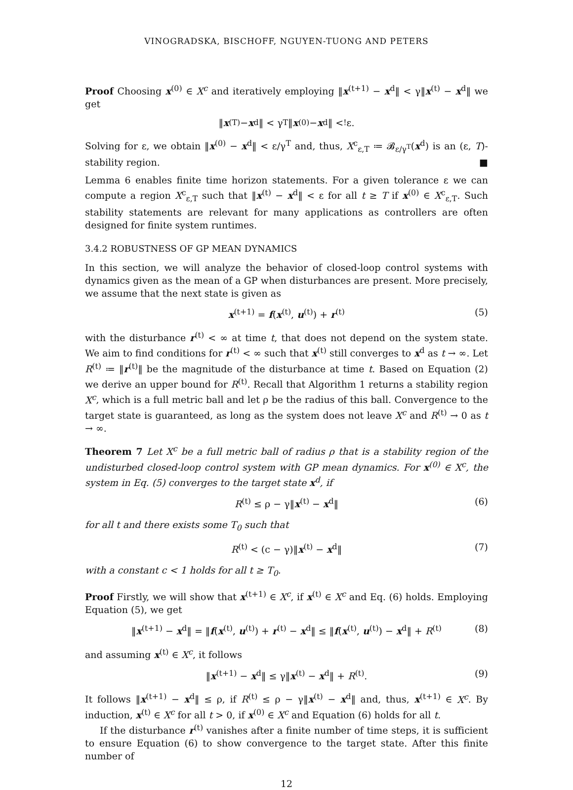VINOGRADSKA, BISCHOFF, NGUYEN-TUONG AND PETERS
Proof Choosing x<sup>(0)</sup> ∈ X<sup>c</sup> and iteratively employing ‖x<sup>(t+1)</sup> − x<sup>d</sup>‖ < γ‖x<sup>(t)</sup> − x<sup>d</sup>‖ we get
‖ x<sup>(T)</sup> − x<sup>d</sup>‖ < γ<sup>T</sup>‖ x<sup>(0)</sup> − x<sup>d</sup>‖ <<sup>!</sup> ε.
Solving for ε, we obtain ‖x<sup>(0)</sup> − x<sup>d</sup>‖ < ε/γ<sup>T</sup> and, thus, X<sup>c</sup><sub>ε,T</sub> ≔ 𝓑<sub>ε/γ<sup>T</sup></sub>(x<sup>d</sup>) is an (ε, T)-stability region. ■
Lemma 6 enables finite time horizon statements. For a given tolerance ε we can compute a region X<sup>c</sup><sub>ε,T</sub> such that ‖x<sup>(t)</sup> − x<sup>d</sup>‖ < ε for all t ≥ T if x<sup>(0)</sup> ∈ X<sup>c</sup><sub>ε,T</sub>. Such stability statements are relevant for many applications as controllers are often designed for finite system runtimes.
3.4.2 ROBUSTNESS OF GP MEAN DYNAMICS
In this section, we will analyze the behavior of closed-loop control systems with dynamics given as the mean of a GP when disturbances are present. More precisely, we assume that the next state is given as
x<sup>(t+1)</sup> = f(x<sup>(t)</sup>, u<sup>(t)</sup>) + r<sup>(t)</sup> (5)
with the disturbance r<sup>(t)</sup> < ∞ at time t, that does not depend on the system state. We aim to find conditions for r<sup>(t)</sup> < ∞ such that x<sup>(t)</sup> still converges to x<sup>d</sup> as t → ∞. Let R<sup>(t)</sup> ≔ ‖r<sup>(t)</sup>‖ be the magnitude of the disturbance at time t. Based on Equation (2) we derive an upper bound for R<sup>(t)</sup>. Recall that Algorithm 1 returns a stability region X<sup>c</sup>, which is a full metric ball and let ρ be the radius of this ball. Convergence to the target state is guaranteed, as long as the system does not leave X<sup>c</sup> and R<sup>(t)</sup> → 0 as t → ∞.
Theorem 7 Let X<sup>c</sup> be a full metric ball of radius ρ that is a stability region of the undisturbed closed-loop control system with GP mean dynamics. For x<sup>(0)</sup> ∈ X<sup>c</sup>, the system in Eq. (5) converges to the target state x<sup>d</sup>, if
R<sup>(t)</sup> ≤ ρ − γ‖x<sup>(t)</sup> − x<sup>d</sup>‖ (6)
for all t and there exists some T<sub>0</sub> such that
R<sup>(t)</sup> < (c − γ)‖x<sup>(t)</sup> − x<sup>d</sup>‖ (7)
with a constant c < 1 holds for all t ≥ T<sub>0</sub>.
Proof Firstly, we will show that x<sup>(t+1)</sup> ∈ X<sup>c</sup>, if x<sup>(t)</sup> ∈ X<sup>c</sup> and Eq. (6) holds. Employing Equation (5), we get
‖x<sup>(t+1)</sup> − x<sup>d</sup>‖ = ‖f(x<sup>(t)</sup>, u<sup>(t)</sup>) + r<sup>(t)</sup> − x<sup>d</sup>‖ ≤ ‖f(x<sup>(t)</sup>, u<sup>(t)</sup>) − x<sup>d</sup>‖ + R<sup>(t)</sup> (8)
and assuming x<sup>(t)</sup> ∈ X<sup>c</sup>, it follows
‖x<sup>(t+1)</sup> − x<sup>d</sup>‖ ≤ γ‖x<sup>(t)</sup> − x<sup>d</sup>‖ + R<sup>(t)</sup>. (9)
It follows ‖x<sup>(t+1)</sup> − x<sup>d</sup>‖ ≤ ρ, if R<sup>(t)</sup> ≤ ρ − γ‖x<sup>(t)</sup> − x<sup>d</sup>‖ and, thus, x<sup>(t+1)</sup> ∈ X<sup>c</sup>. By induction, x<sup>(t)</sup> ∈ X<sup>c</sup> for all t > 0, if x<sup>(0)</sup> ∈ X<sup>c</sup> and Equation (6) holds for all t.
If the disturbance r<sup>(t)</sup> vanishes after a finite number of time steps, it is sufficient to ensure Equation (6) to show convergence to the target state. After this finite number of
12